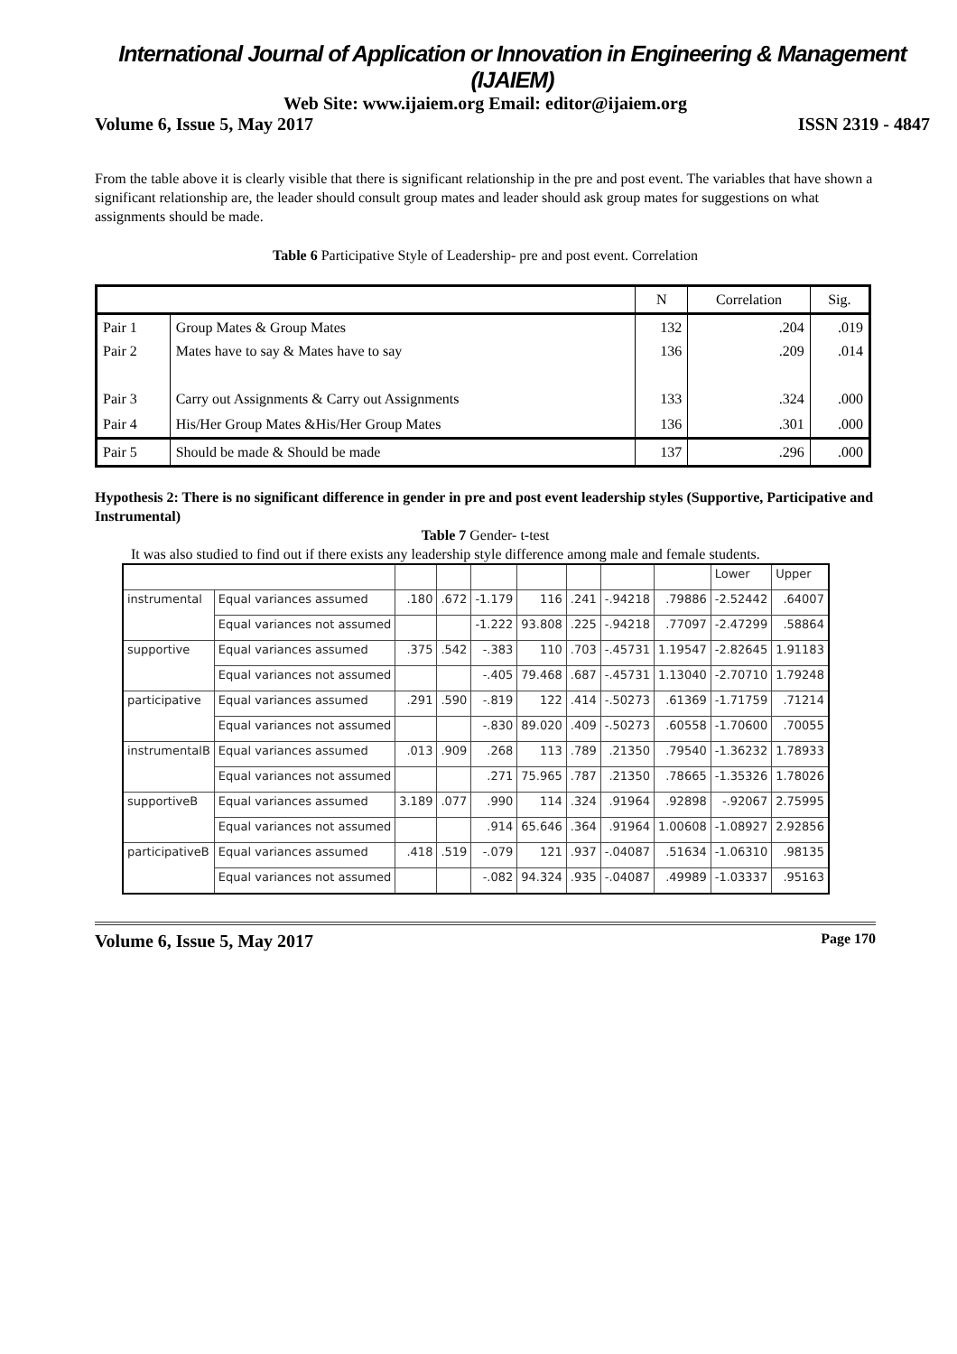International Journal of Application or Innovation in Engineering & Management (IJAIEM)
Web Site: www.ijaiem.org Email: editor@ijaiem.org
Volume 6, Issue 5, May 2017 ISSN 2319 - 4847
From the table above it is clearly visible that there is significant relationship in the pre and post event. The variables that have shown a significant relationship are, the leader should consult group mates and leader should ask group mates for suggestions on what assignments should be made.
Table 6 Participative Style of Leadership- pre and post event. Correlation
| | | N | Correlation | Sig. |
| Pair 1 | Group Mates & Group Mates | 132 | .204 | .019 |
| Pair 2 | Mates have to say & Mates have to say | 136 | .209 | .014 |
| Pair 3 | Carry out Assignments & Carry out Assignments | 133 | .324 | .000 |
| Pair 4 | His/Her Group Mates &His/Her Group Mates | 136 | .301 | .000 |
| Pair 5 | Should be made & Should be made | 137 | .296 | .000 |
Hypothesis 2: There is no significant difference in gender in pre and post event leadership styles (Supportive, Participative and Instrumental)
Table 7 Gender- t-test
It was also studied to find out if there exists any leadership style difference among male and female students.
| | | | | | | | | | Lower | Upper |
| instrumental | Equal variances assumed | .180 | .672 | -1.179 | 116 | .241 | -.94218 | .79886 | -2.52442 | .64007 |
| | Equal variances not assumed | | | -1.222 | 93.808 | .225 | -.94218 | .77097 | -2.47299 | .58864 |
| supportive | Equal variances assumed | .375 | .542 | -.383 | 110 | .703 | -.45731 | 1.19547 | -2.82645 | 1.91183 |
| | Equal variances not assumed | | | -.405 | 79.468 | .687 | -.45731 | 1.13040 | -2.70710 | 1.79248 |
| participative | Equal variances assumed | .291 | .590 | -.819 | 122 | .414 | -.50273 | .61369 | -1.71759 | .71214 |
| | Equal variances not assumed | | | -.830 | 89.020 | .409 | -.50273 | .60558 | -1.70600 | .70055 |
| instrumentalB | Equal variances assumed | .013 | .909 | .268 | 113 | .789 | .21350 | .79540 | -1.36232 | 1.78933 |
| | Equal variances not assumed | | | .271 | 75.965 | .787 | .21350 | .78665 | -1.35326 | 1.78026 |
| supportiveB | Equal variances assumed | 3.189 | .077 | .990 | 114 | .324 | .91964 | .92898 | -.92067 | 2.75995 |
| | Equal variances not assumed | | | .914 | 65.646 | .364 | .91964 | 1.00608 | -1.08927 | 2.92856 |
| participativeB | Equal variances assumed | .418 | .519 | -.079 | 121 | .937 | -.04087 | .51634 | -1.06310 | .98135 |
| | Equal variances not assumed | | | -.082 | 94.324 | .935 | -.04087 | .49989 | -1.03337 | .95163 |
Volume 6, Issue 5, May 2017 Page 170